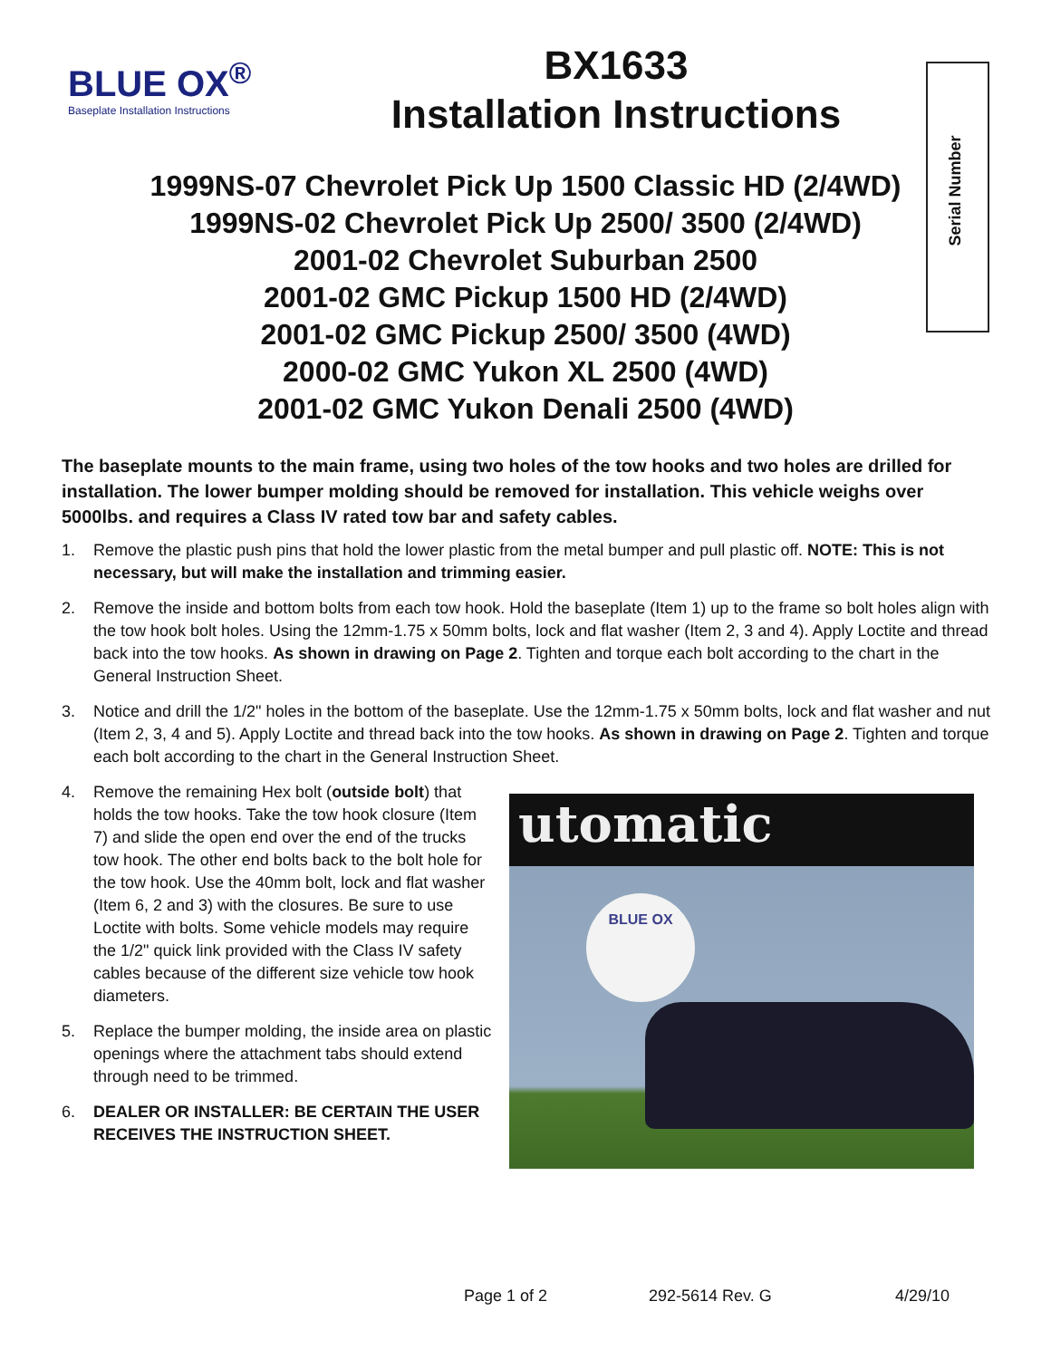BLUE OX<sup>®</sup>
Baseplate Installation Instructions
BX1633
Installation Instructions
Serial Number
1999NS-07 Chevrolet Pick Up 1500 Classic HD (2/4WD)
1999NS-02 Chevrolet Pick Up 2500/ 3500 (2/4WD)
2001-02 Chevrolet Suburban 2500
2001-02 GMC Pickup 1500 HD (2/4WD)
2001-02 GMC Pickup 2500/ 3500 (4WD)
2000-02 GMC Yukon XL 2500 (4WD)
2001-02 GMC Yukon Denali 2500 (4WD)
The baseplate mounts to the main frame, using two holes of the tow hooks and two holes are drilled for installation. The lower bumper molding should be removed for installation. This vehicle weighs over 5000lbs. and requires a Class IV rated tow bar and safety cables.
1. Remove the plastic push pins that hold the lower plastic from the metal bumper and pull plastic off. NOTE: This is not necessary, but will make the installation and trimming easier.
2. Remove the inside and bottom bolts from each tow hook. Hold the baseplate (Item 1) up to the frame so bolt holes align with the tow hook bolt holes. Using the 12mm-1.75 x 50mm bolts, lock and flat washer (Item 2, 3 and 4). Apply Loctite and thread back into the tow hooks. As shown in drawing on Page 2. Tighten and torque each bolt according to the chart in the General Instruction Sheet.
3. Notice and drill the 1/2" holes in the bottom of the baseplate. Use the 12mm-1.75 x 50mm bolts, lock and flat washer and nut (Item 2, 3, 4 and 5). Apply Loctite and thread back into the tow hooks. As shown in drawing on Page 2. Tighten and torque each bolt according to the chart in the General Instruction Sheet.
4. Remove the remaining Hex bolt (outside bolt) that holds the tow hooks. Take the tow hook closure (Item 7) and slide the open end over the end of the trucks tow hook. The other end bolts back to the bolt hole for the tow hook. Use the 40mm bolt, lock and flat washer (Item 6, 2 and 3) with the closures. Be sure to use Loctite with bolts. Some vehicle models may require the 1/2" quick link provided with the Class IV safety cables because of the different size vehicle tow hook diameters.
5. Replace the bumper molding, the inside area on plastic openings where the attachment tabs should extend through need to be trimmed.
6. DEALER OR INSTALLER: BE CERTAIN THE USER RECEIVES THE INSTRUCTION SHEET.
utomatic
BLUE OX
Page 1 of 2 292-5614 Rev. G 4/29/10